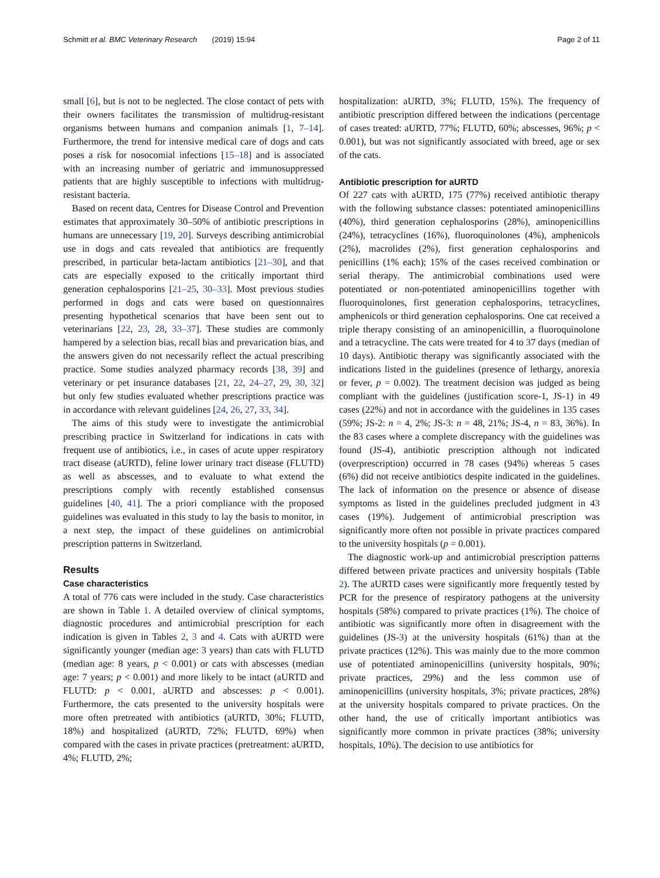Schmitt et al. BMC Veterinary Research (2019) 15:94 Page 2 of 11
small [6], but is not to be neglected. The close contact of pets with their owners facilitates the transmission of multidrug-resistant organisms between humans and companion animals [1, 7–14]. Furthermore, the trend for intensive medical care of dogs and cats poses a risk for nosocomial infections [15–18] and is associated with an increasing number of geriatric and immunosuppressed patients that are highly susceptible to infections with multidrug-resistant bacteria.
Based on recent data, Centres for Disease Control and Prevention estimates that approximately 30–50% of antibiotic prescriptions in humans are unnecessary [19, 20]. Surveys describing antimicrobial use in dogs and cats revealed that antibiotics are frequently prescribed, in particular beta-lactam antibiotics [21–30], and that cats are especially exposed to the critically important third generation cephalosporins [21–25, 30–33]. Most previous studies performed in dogs and cats were based on questionnaires presenting hypothetical scenarios that have been sent out to veterinarians [22, 23, 28, 33–37]. These studies are commonly hampered by a selection bias, recall bias and prevarication bias, and the answers given do not necessarily reflect the actual prescribing practice. Some studies analyzed pharmacy records [38, 39] and veterinary or pet insurance databases [21, 22, 24–27, 29, 30, 32] but only few studies evaluated whether prescriptions practice was in accordance with relevant guidelines [24, 26, 27, 33, 34].
The aims of this study were to investigate the antimicrobial prescribing practice in Switzerland for indications in cats with frequent use of antibiotics, i.e., in cases of acute upper respiratory tract disease (aURTD), feline lower urinary tract disease (FLUTD) as well as abscesses, and to evaluate to what extend the prescriptions comply with recently established consensus guidelines [40, 41]. The a priori compliance with the proposed guidelines was evaluated in this study to lay the basis to monitor, in a next step, the impact of these guidelines on antimicrobial prescription patterns in Switzerland.
Results
Case characteristics
A total of 776 cats were included in the study. Case characteristics are shown in Table 1. A detailed overview of clinical symptoms, diagnostic procedures and antimicrobial prescription for each indication is given in Tables 2, 3 and 4. Cats with aURTD were significantly younger (median age: 3 years) than cats with FLUTD (median age: 8 years, p < 0.001) or cats with abscesses (median age: 7 years; p < 0.001) and more likely to be intact (aURTD and FLUTD: p < 0.001, aURTD and abscesses: p < 0.001). Furthermore, the cats presented to the university hospitals were more often pretreated with antibiotics (aURTD, 30%; FLUTD, 18%) and hospitalized (aURTD, 72%; FLUTD, 69%) when compared with the cases in private practices (pretreatment: aURTD, 4%; FLUTD, 2%;
hospitalization: aURTD, 3%; FLUTD, 15%). The frequency of antibiotic prescription differed between the indications (percentage of cases treated: aURTD, 77%; FLUTD, 60%; abscesses, 96%; p < 0.001), but was not significantly associated with breed, age or sex of the cats.
Antibiotic prescription for aURTD
Of 227 cats with aURTD, 175 (77%) received antibiotic therapy with the following substance classes: potentiated aminopenicillins (40%), third generation cephalosporins (28%), aminopenicillins (24%), tetracyclines (16%), fluoroquinolones (4%), amphenicols (2%), macrolides (2%), first generation cephalosporins and penicillins (1% each); 15% of the cases received combination or serial therapy. The antimicrobial combinations used were potentiated or non-potentiated aminopenicillins together with fluoroquinolones, first generation cephalosporins, tetracyclines, amphenicols or third generation cephalosporins. One cat received a triple therapy consisting of an aminopenicillin, a fluoroquinolone and a tetracycline. The cats were treated for 4 to 37 days (median of 10 days). Antibiotic therapy was significantly associated with the indications listed in the guidelines (presence of lethargy, anorexia or fever, p = 0.002). The treatment decision was judged as being compliant with the guidelines (justification score-1, JS-1) in 49 cases (22%) and not in accordance with the guidelines in 135 cases (59%; JS-2: n = 4, 2%; JS-3: n = 48, 21%; JS-4, n = 83, 36%). In the 83 cases where a complete discrepancy with the guidelines was found (JS-4), antibiotic prescription although not indicated (overprescription) occurred in 78 cases (94%) whereas 5 cases (6%) did not receive antibiotics despite indicated in the guidelines. The lack of information on the presence or absence of disease symptoms as listed in the guidelines precluded judgment in 43 cases (19%). Judgement of antimicrobial prescription was significantly more often not possible in private practices compared to the university hospitals (p = 0.001).
The diagnostic work-up and antimicrobial prescription patterns differed between private practices and university hospitals (Table 2). The aURTD cases were significantly more frequently tested by PCR for the presence of respiratory pathogens at the university hospitals (58%) compared to private practices (1%). The choice of antibiotic was significantly more often in disagreement with the guidelines (JS-3) at the university hospitals (61%) than at the private practices (12%). This was mainly due to the more common use of potentiated aminopenicillins (university hospitals, 90%; private practices, 29%) and the less common use of aminopenicillins (university hospitals, 3%; private practices, 28%) at the university hospitals compared to private practices. On the other hand, the use of critically important antibiotics was significantly more common in private practices (38%; university hospitals, 10%). The decision to use antibiotics for